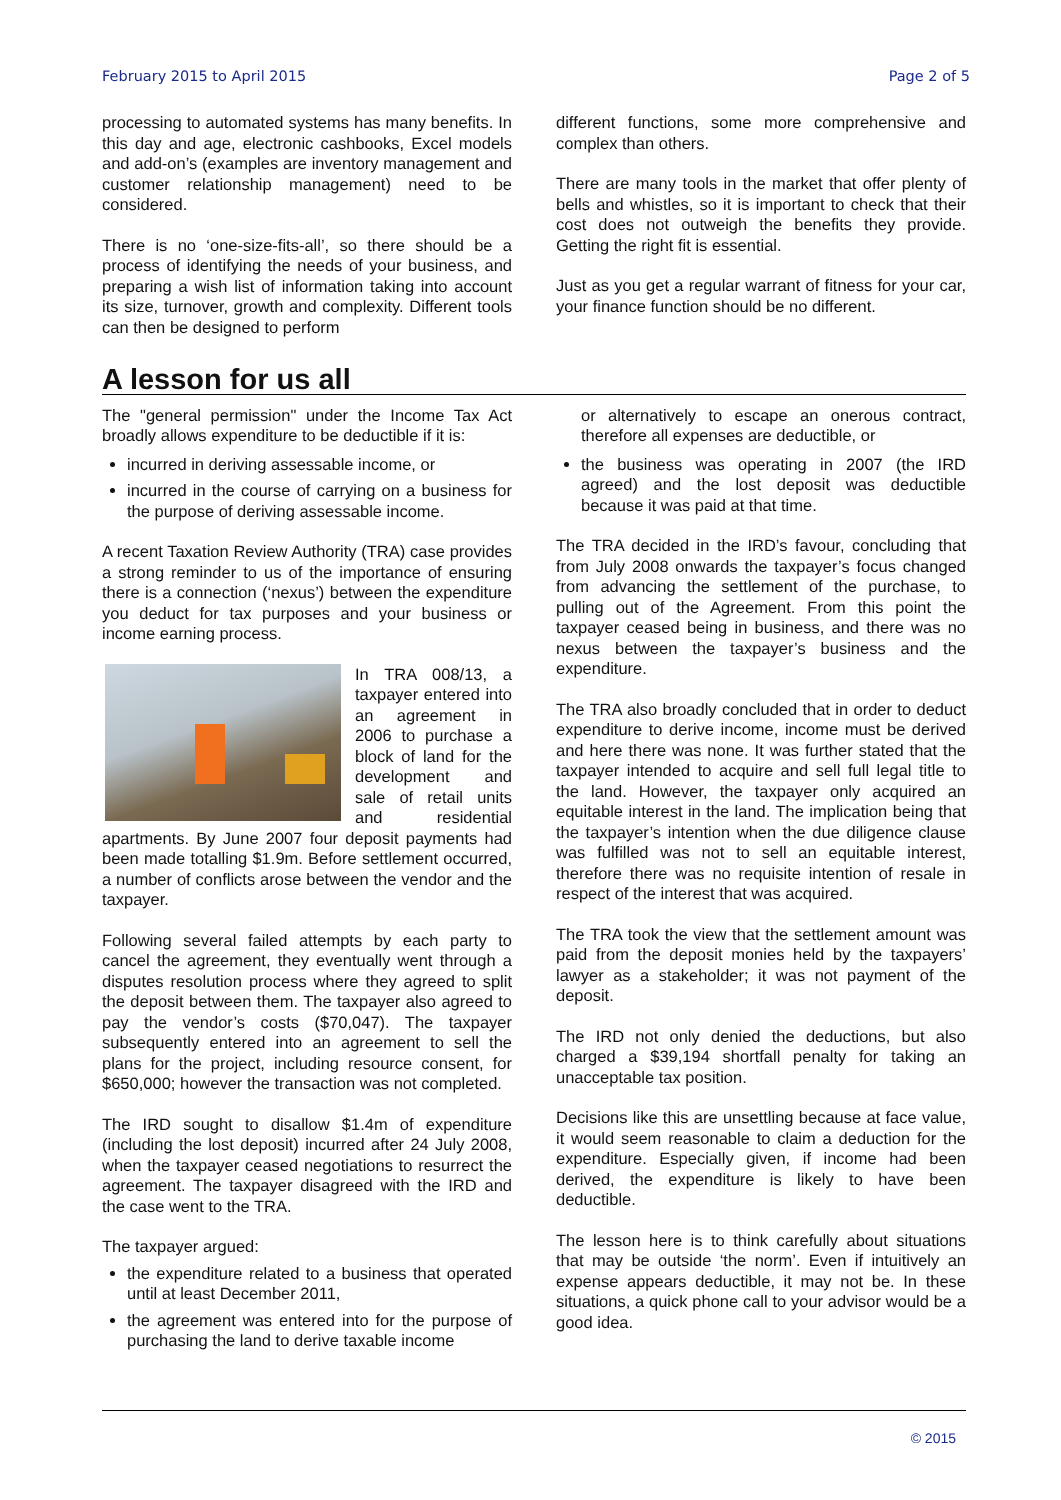February 2015 to April 2015 Page 2 of 5
processing to automated systems has many benefits. In this day and age, electronic cashbooks, Excel models and add-on’s (examples are inventory management and customer relationship management) need to be considered.
There is no ‘one-size-fits-all’, so there should be a process of identifying the needs of your business, and preparing a wish list of information taking into account its size, turnover, growth and complexity. Different tools can then be designed to perform
different functions, some more comprehensive and complex than others.
There are many tools in the market that offer plenty of bells and whistles, so it is important to check that their cost does not outweigh the benefits they provide. Getting the right fit is essential.
Just as you get a regular warrant of fitness for your car, your finance function should be no different.
A lesson for us all
The "general permission" under the Income Tax Act broadly allows expenditure to be deductible if it is:
incurred in deriving assessable income, or
incurred in the course of carrying on a business for the purpose of deriving assessable income.
A recent Taxation Review Authority (TRA) case provides a strong reminder to us of the importance of ensuring there is a connection (‘nexus’) between the expenditure you deduct for tax purposes and your business or income earning process.
In TRA 008/13, a taxpayer entered into an agreement in 2006 to purchase a block of land for the development and sale of retail units and residential apartments. By June 2007 four deposit payments had been made totalling $1.9m. Before settlement occurred, a number of conflicts arose between the vendor and the taxpayer.
Following several failed attempts by each party to cancel the agreement, they eventually went through a disputes resolution process where they agreed to split the deposit between them. The taxpayer also agreed to pay the vendor’s costs ($70,047). The taxpayer subsequently entered into an agreement to sell the plans for the project, including resource consent, for $650,000; however the transaction was not completed.
The IRD sought to disallow $1.4m of expenditure (including the lost deposit) incurred after 24 July 2008, when the taxpayer ceased negotiations to resurrect the agreement. The taxpayer disagreed with the IRD and the case went to the TRA.
The taxpayer argued:
the expenditure related to a business that operated until at least December 2011,
the agreement was entered into for the purpose of purchasing the land to derive taxable income
or alternatively to escape an onerous contract, therefore all expenses are deductible, or
the business was operating in 2007 (the IRD agreed) and the lost deposit was deductible because it was paid at that time.
The TRA decided in the IRD’s favour, concluding that from July 2008 onwards the taxpayer’s focus changed from advancing the settlement of the purchase, to pulling out of the Agreement. From this point the taxpayer ceased being in business, and there was no nexus between the taxpayer’s business and the expenditure.
The TRA also broadly concluded that in order to deduct expenditure to derive income, income must be derived and here there was none. It was further stated that the taxpayer intended to acquire and sell full legal title to the land. However, the taxpayer only acquired an equitable interest in the land. The implication being that the taxpayer’s intention when the due diligence clause was fulfilled was not to sell an equitable interest, therefore there was no requisite intention of resale in respect of the interest that was acquired.
The TRA took the view that the settlement amount was paid from the deposit monies held by the taxpayers’ lawyer as a stakeholder; it was not payment of the deposit.
The IRD not only denied the deductions, but also charged a $39,194 shortfall penalty for taking an unacceptable tax position.
Decisions like this are unsettling because at face value, it would seem reasonable to claim a deduction for the expenditure. Especially given, if income had been derived, the expenditure is likely to have been deductible.
The lesson here is to think carefully about situations that may be outside ‘the norm’. Even if intuitively an expense appears deductible, it may not be. In these situations, a quick phone call to your advisor would be a good idea.
© 2015